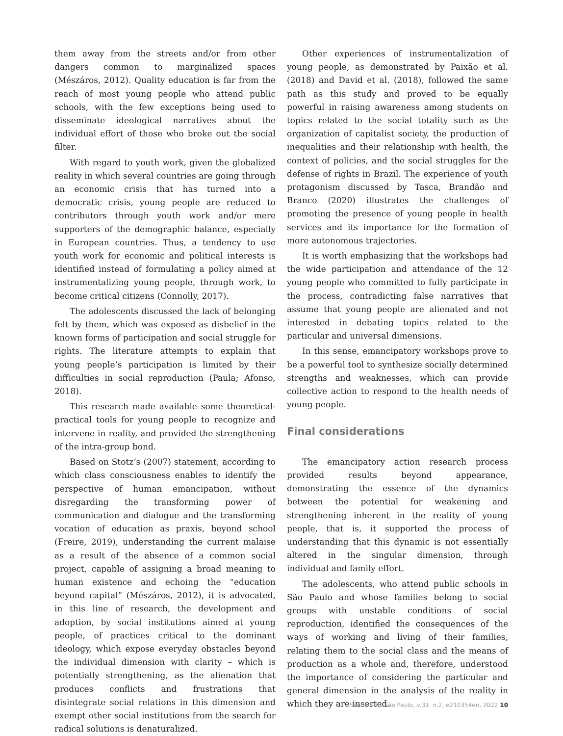them away from the streets and/or from other dangers common to marginalized spaces (Mészáros, 2012). Quality education is far from the reach of most young people who attend public schools, with the few exceptions being used to disseminate ideological narratives about the individual effort of those who broke out the social filter.
With regard to youth work, given the globalized reality in which several countries are going through an economic crisis that has turned into a democratic crisis, young people are reduced to contributors through youth work and/or mere supporters of the demographic balance, especially in European countries. Thus, a tendency to use youth work for economic and political interests is identified instead of formulating a policy aimed at instrumentalizing young people, through work, to become critical citizens (Connolly, 2017).
The adolescents discussed the lack of belonging felt by them, which was exposed as disbelief in the known forms of participation and social struggle for rights. The literature attempts to explain that young people’s participation is limited by their difficulties in social reproduction (Paula; Afonso, 2018).
This research made available some theoretical-practical tools for young people to recognize and intervene in reality, and provided the strengthening of the intra-group bond.
Based on Stotz’s (2007) statement, according to which class consciousness enables to identify the perspective of human emancipation, without disregarding the transforming power of communication and dialogue and the transforming vocation of education as praxis, beyond school (Freire, 2019), understanding the current malaise as a result of the absence of a common social project, capable of assigning a broad meaning to human existence and echoing the “education beyond capital” (Mészáros, 2012), it is advocated, in this line of research, the development and adoption, by social institutions aimed at young people, of practices critical to the dominant ideology, which expose everyday obstacles beyond the individual dimension with clarity – which is potentially strengthening, as the alienation that produces conflicts and frustrations that disintegrate social relations in this dimension and exempt other social institutions from the search for radical solutions is denaturalized.
Other experiences of instrumentalization of young people, as demonstrated by Paixão et al. (2018) and David et al. (2018), followed the same path as this study and proved to be equally powerful in raising awareness among students on topics related to the social totality such as the organization of capitalist society, the production of inequalities and their relationship with health, the context of policies, and the social struggles for the defense of rights in Brazil. The experience of youth protagonism discussed by Tasca, Brandão and Branco (2020) illustrates the challenges of promoting the presence of young people in health services and its importance for the formation of more autonomous trajectories.
It is worth emphasizing that the workshops had the wide participation and attendance of the 12 young people who committed to fully participate in the process, contradicting false narratives that assume that young people are alienated and not interested in debating topics related to the particular and universal dimensions.
In this sense, emancipatory workshops prove to be a powerful tool to synthesize socially determined strengths and weaknesses, which can provide collective action to respond to the health needs of young people.
Final considerations
The emancipatory action research process provided results beyond appearance, demonstrating the essence of the dynamics between the potential for weakening and strengthening inherent in the reality of young people, that is, it supported the process of understanding that this dynamic is not essentially altered in the singular dimension, through individual and family effort.
The adolescents, who attend public schools in São Paulo and whose families belong to social groups with unstable conditions of social reproduction, identified the consequences of the ways of working and living of their families, relating them to the social class and the means of production as a whole and, therefore, understood the importance of considering the particular and general dimension in the analysis of the reality in which they are inserted.
Saúde Soc. São Paulo, v.31, n.2, e210354en, 2022 10